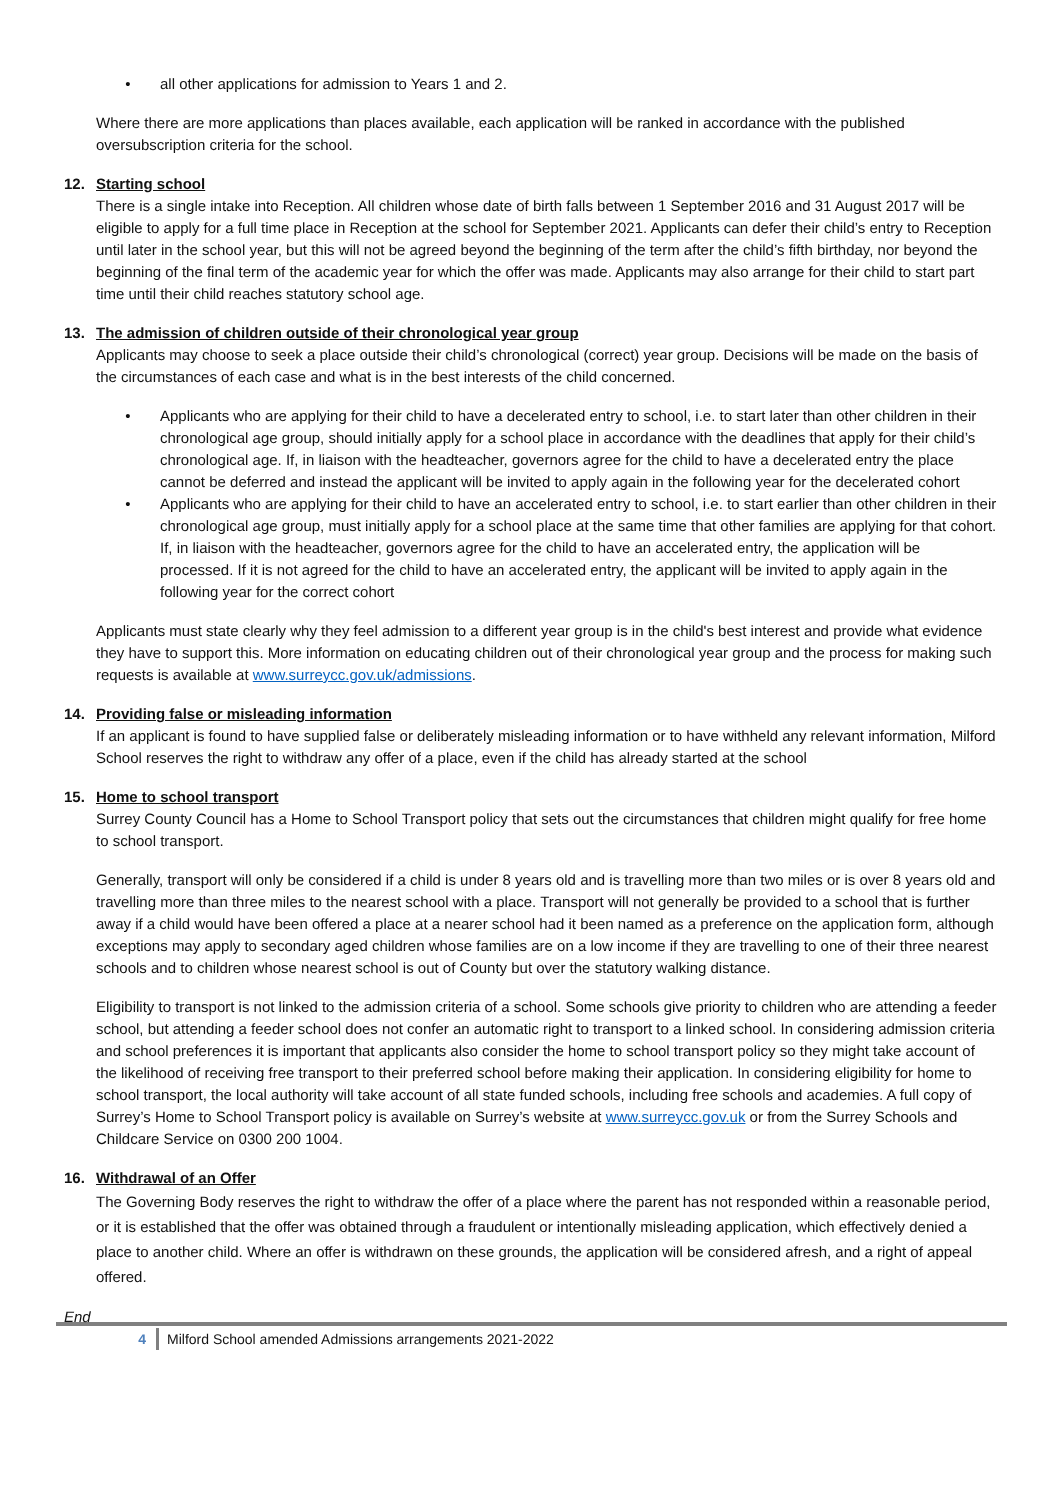• all other applications for admission to Years 1 and 2.
Where there are more applications than places available, each application will be ranked in accordance with the published oversubscription criteria for the school.
12. Starting school
There is a single intake into Reception. All children whose date of birth falls between 1 September 2016 and 31 August 2017 will be eligible to apply for a full time place in Reception at the school for September 2021. Applicants can defer their child’s entry to Reception until later in the school year, but this will not be agreed beyond the beginning of the term after the child’s fifth birthday, nor beyond the beginning of the final term of the academic year for which the offer was made. Applicants may also arrange for their child to start part time until their child reaches statutory school age.
13. The admission of children outside of their chronological year group
Applicants may choose to seek a place outside their child’s chronological (correct) year group. Decisions will be made on the basis of the circumstances of each case and what is in the best interests of the child concerned.
• Applicants who are applying for their child to have a decelerated entry to school, i.e. to start later than other children in their chronological age group, should initially apply for a school place in accordance with the deadlines that apply for their child’s chronological age. If, in liaison with the headteacher, governors agree for the child to have a decelerated entry the place cannot be deferred and instead the applicant will be invited to apply again in the following year for the decelerated cohort
• Applicants who are applying for their child to have an accelerated entry to school, i.e. to start earlier than other children in their chronological age group, must initially apply for a school place at the same time that other families are applying for that cohort. If, in liaison with the headteacher, governors agree for the child to have an accelerated entry, the application will be processed. If it is not agreed for the child to have an accelerated entry, the applicant will be invited to apply again in the following year for the correct cohort
Applicants must state clearly why they feel admission to a different year group is in the child's best interest and provide what evidence they have to support this. More information on educating children out of their chronological year group and the process for making such requests is available at www.surreycc.gov.uk/admissions.
14. Providing false or misleading information
If an applicant is found to have supplied false or deliberately misleading information or to have withheld any relevant information, Milford School reserves the right to withdraw any offer of a place, even if the child has already started at the school
15. Home to school transport
Surrey County Council has a Home to School Transport policy that sets out the circumstances that children might qualify for free home to school transport.
Generally, transport will only be considered if a child is under 8 years old and is travelling more than two miles or is over 8 years old and travelling more than three miles to the nearest school with a place. Transport will not generally be provided to a school that is further away if a child would have been offered a place at a nearer school had it been named as a preference on the application form, although exceptions may apply to secondary aged children whose families are on a low income if they are travelling to one of their three nearest schools and to children whose nearest school is out of County but over the statutory walking distance.
Eligibility to transport is not linked to the admission criteria of a school. Some schools give priority to children who are attending a feeder school, but attending a feeder school does not confer an automatic right to transport to a linked school. In considering admission criteria and school preferences it is important that applicants also consider the home to school transport policy so they might take account of the likelihood of receiving free transport to their preferred school before making their application. In considering eligibility for home to school transport, the local authority will take account of all state funded schools, including free schools and academies. A full copy of Surrey’s Home to School Transport policy is available on Surrey’s website at www.surreycc.gov.uk or from the Surrey Schools and Childcare Service on 0300 200 1004.
16. Withdrawal of an Offer
The Governing Body reserves the right to withdraw the offer of a place where the parent has not responded within a reasonable period, or it is established that the offer was obtained through a fraudulent or intentionally misleading application, which effectively denied a place to another child. Where an offer is withdrawn on these grounds, the application will be considered afresh, and a right of appeal offered.
End
4 Milford School amended Admissions arrangements 2021-2022